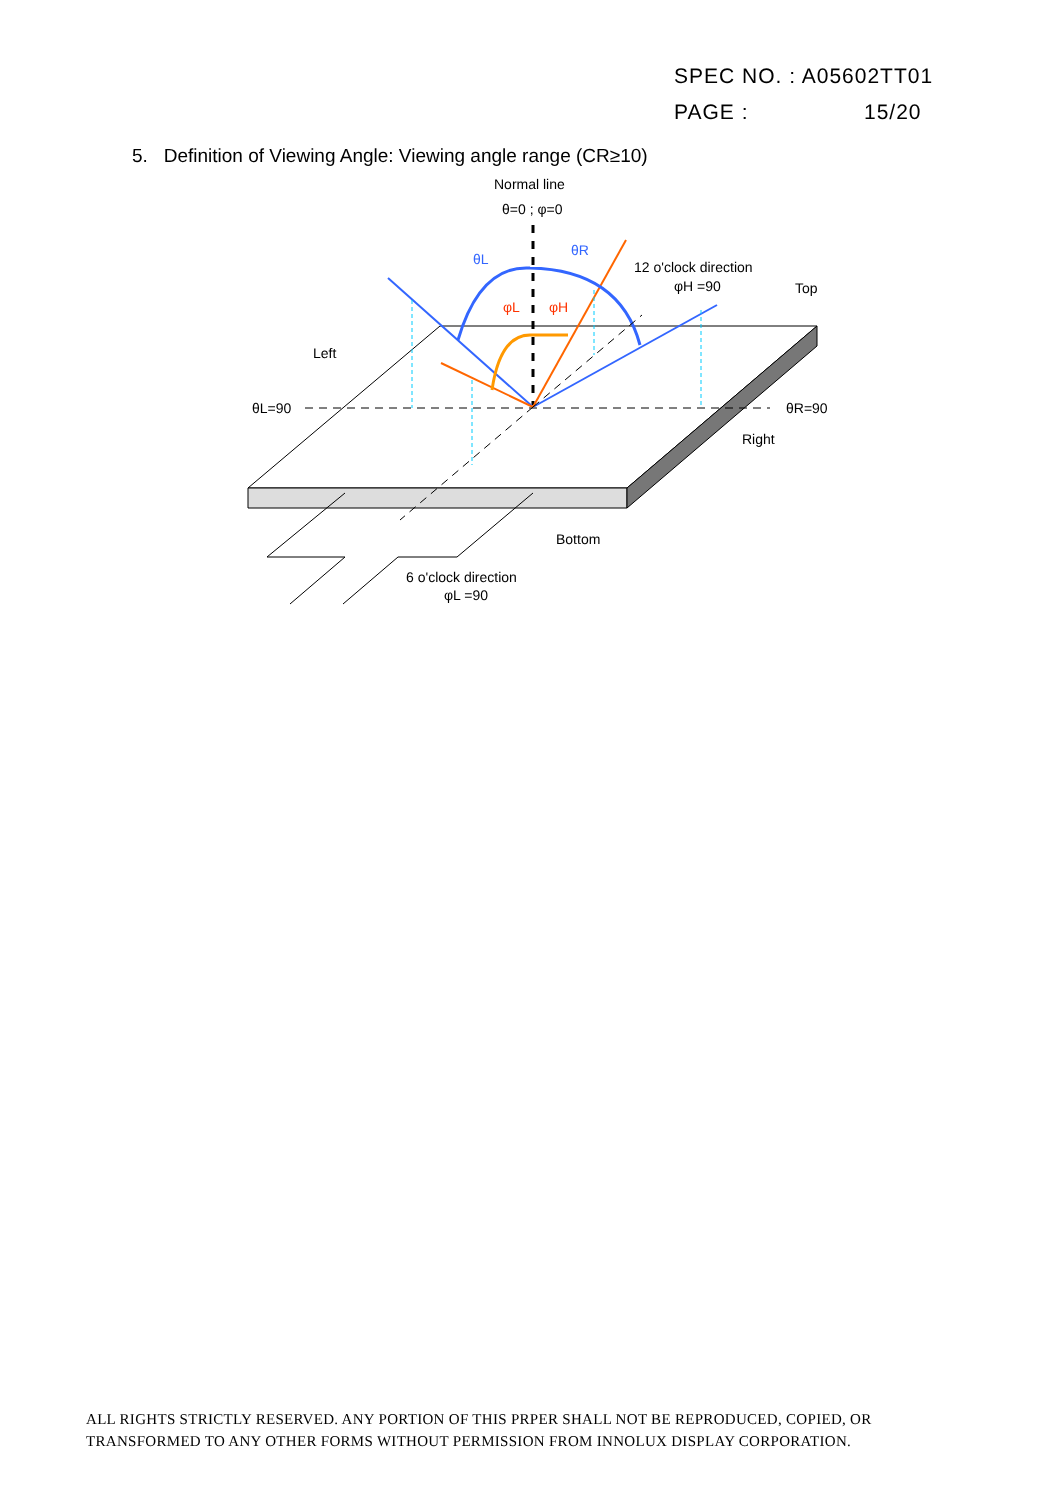SPEC NO. : A05602TT01
PAGE : 15/20
5. Definition of Viewing Angle: Viewing angle range (CR≥10)
Normal line
θ=0 ; φ=0
θL
θR
φL
φH
12 o'clock direction
φH =90
Top
Left
θL=90
θR=90
Right
Bottom
6 o'clock direction
φL =90
ALL RIGHTS STRICTLY RESERVED. ANY PORTION OF THIS PRPER SHALL NOT BE REPRODUCED, COPIED, OR
TRANSFORMED TO ANY OTHER FORMS WITHOUT PERMISSION FROM INNOLUX DISPLAY CORPORATION.